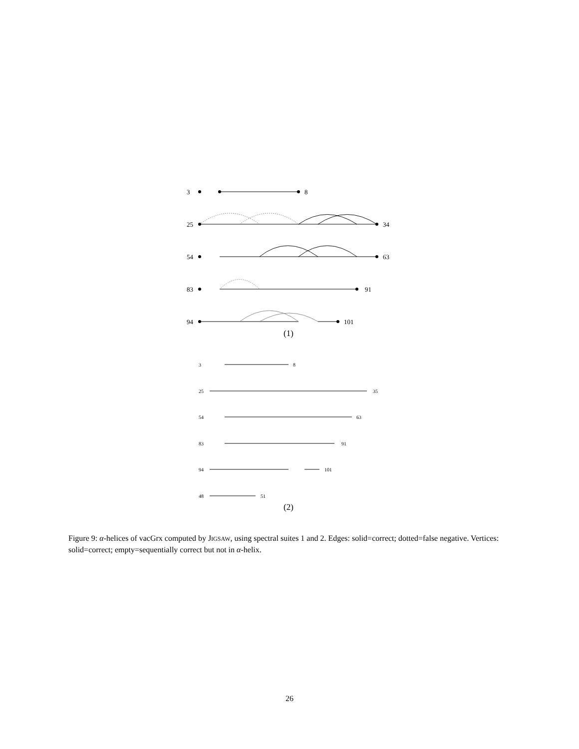3
8
25
34
54
63
83
91
94
101
(1)
3
8
25
35
54
63
83
91
94
101
48
51
(2)
Figure 9: α-helices of vacGrx computed by JIGSAW, using spectral suites 1 and 2. Edges: solid=correct; dotted=false negative. Vertices: solid=correct; empty=sequentially correct but not in α-helix.
26